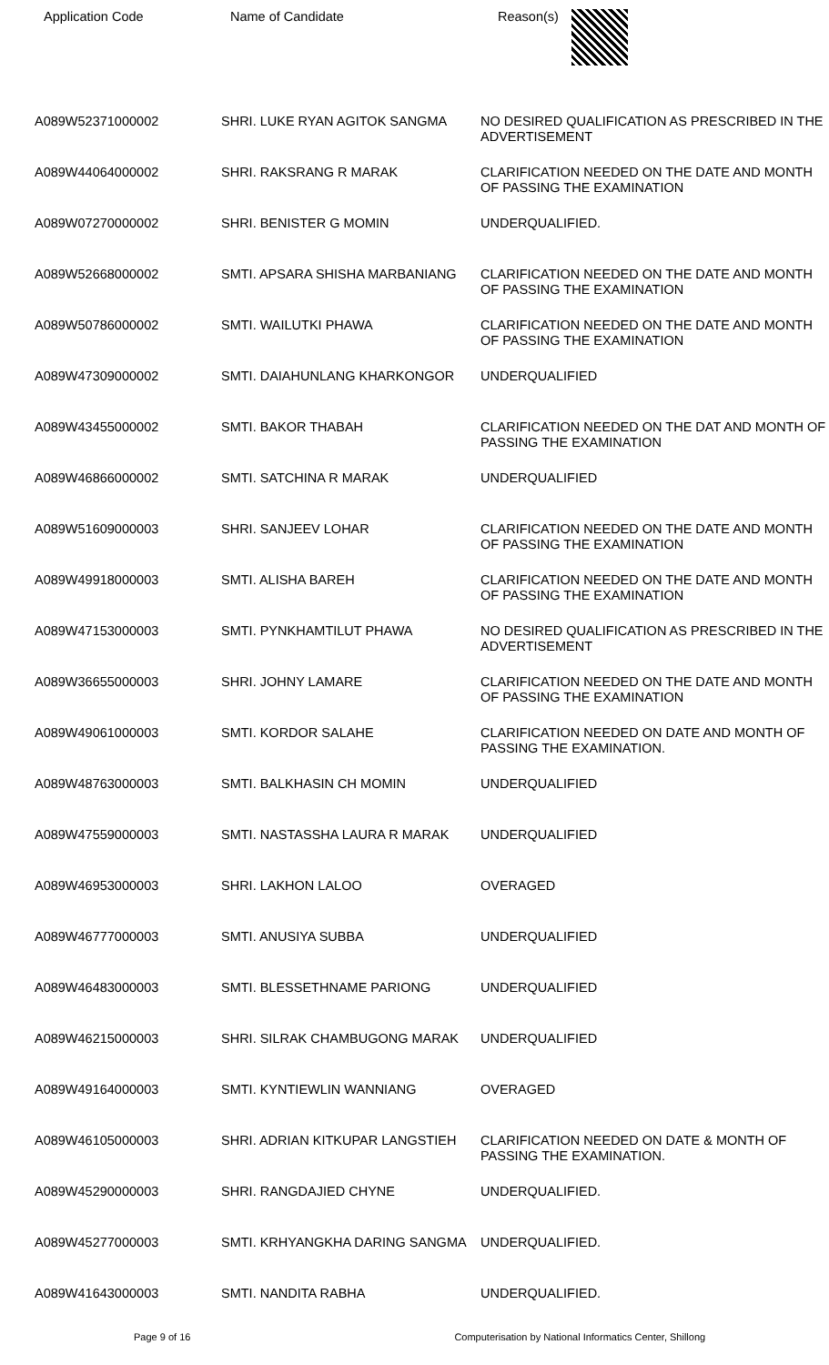Application Code Name of Candidate Reason(s)
| A089W52371000002 | SHRI. LUKE RYAN AGITOK SANGMA | NO DESIRED QUALIFICATION AS PRESCRIBED IN THE ADVERTISEMENT |
| A089W44064000002 | SHRI. RAKSRANG R MARAK | CLARIFICATION NEEDED ON THE DATE AND MONTH OF PASSING THE EXAMINATION |
| A089W07270000002 | SHRI. BENISTER G MOMIN | UNDERQUALIFIED. |
| A089W52668000002 | SMTI. APSARA SHISHA MARBANIANG | CLARIFICATION NEEDED ON THE DATE AND MONTH OF PASSING THE EXAMINATION |
| A089W50786000002 | SMTI. WAILUTKI PHAWA | CLARIFICATION NEEDED ON THE DATE AND MONTH OF PASSING THE EXAMINATION |
| A089W47309000002 | SMTI. DAIAHUNLANG KHARKONGOR | UNDERQUALIFIED |
| A089W43455000002 | SMTI. BAKOR THABAH | CLARIFICATION NEEDED ON THE DAT AND MONTH OF PASSING THE EXAMINATION |
| A089W46866000002 | SMTI. SATCHINA R MARAK | UNDERQUALIFIED |
| A089W51609000003 | SHRI. SANJEEV LOHAR | CLARIFICATION NEEDED ON THE DATE AND MONTH OF PASSING THE EXAMINATION |
| A089W49918000003 | SMTI. ALISHA BAREH | CLARIFICATION NEEDED ON THE DATE AND MONTH OF PASSING THE EXAMINATION |
| A089W47153000003 | SMTI. PYNKHAMTILUT PHAWA | NO DESIRED QUALIFICATION AS PRESCRIBED IN THE ADVERTISEMENT |
| A089W36655000003 | SHRI. JOHNY LAMARE | CLARIFICATION NEEDED ON THE DATE AND MONTH OF PASSING THE EXAMINATION |
| A089W49061000003 | SMTI. KORDOR SALAHE | CLARIFICATION NEEDED ON DATE AND MONTH OF PASSING THE EXAMINATION. |
| A089W48763000003 | SMTI. BALKHASIN CH MOMIN | UNDERQUALIFIED |
| A089W47559000003 | SMTI. NASTASSHA LAURA R MARAK | UNDERQUALIFIED |
| A089W46953000003 | SHRI. LAKHON LALOO | OVERAGED |
| A089W46777000003 | SMTI. ANUSIYA SUBBA | UNDERQUALIFIED |
| A089W46483000003 | SMTI. BLESSETHNAME PARIONG | UNDERQUALIFIED |
| A089W46215000003 | SHRI. SILRAK CHAMBUGONG MARAK | UNDERQUALIFIED |
| A089W49164000003 | SMTI. KYNTIEWLIN WANNIANG | OVERAGED |
| A089W46105000003 | SHRI. ADRIAN KITKUPAR LANGSTIEH | CLARIFICATION NEEDED ON DATE & MONTH OF PASSING THE EXAMINATION. |
| A089W45290000003 | SHRI. RANGDAJIED CHYNE | UNDERQUALIFIED. |
| A089W45277000003 | SMTI. KRHYANGKHA DARING SANGMA | UNDERQUALIFIED. |
| A089W41643000003 | SMTI. NANDITA RABHA | UNDERQUALIFIED. |
Page 9 of 16 Computerisation by National Informatics Center, Shillong